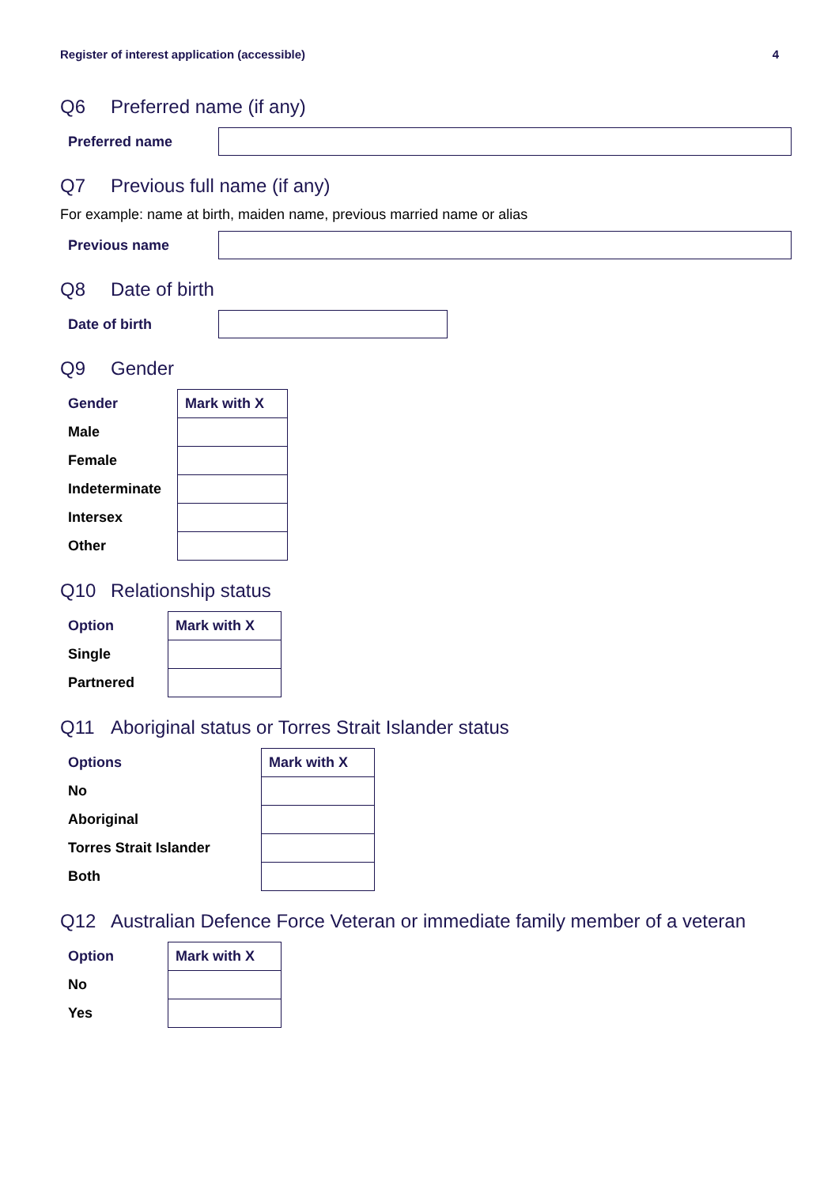Register of interest application (accessible) 4
Q6 Preferred name (if any)
Preferred name
Q7 Previous full name (if any)
For example: name at birth, maiden name, previous married name or alias
Previous name
Q8 Date of birth
Date of birth
Q9 Gender
| Gender | Mark with X |
| --- | --- |
| Male | |
| Female | |
| Indeterminate | |
| Intersex | |
| Other | |
Q10 Relationship status
| Option | Mark with X |
| --- | --- |
| Single | |
| Partnered | |
Q11 Aboriginal status or Torres Strait Islander status
| Options | Mark with X |
| --- | --- |
| No | |
| Aboriginal | |
| Torres Strait Islander | |
| Both | |
Q12 Australian Defence Force Veteran or immediate family member of a veteran
| Option | Mark with X |
| --- | --- |
| No | |
| Yes | |